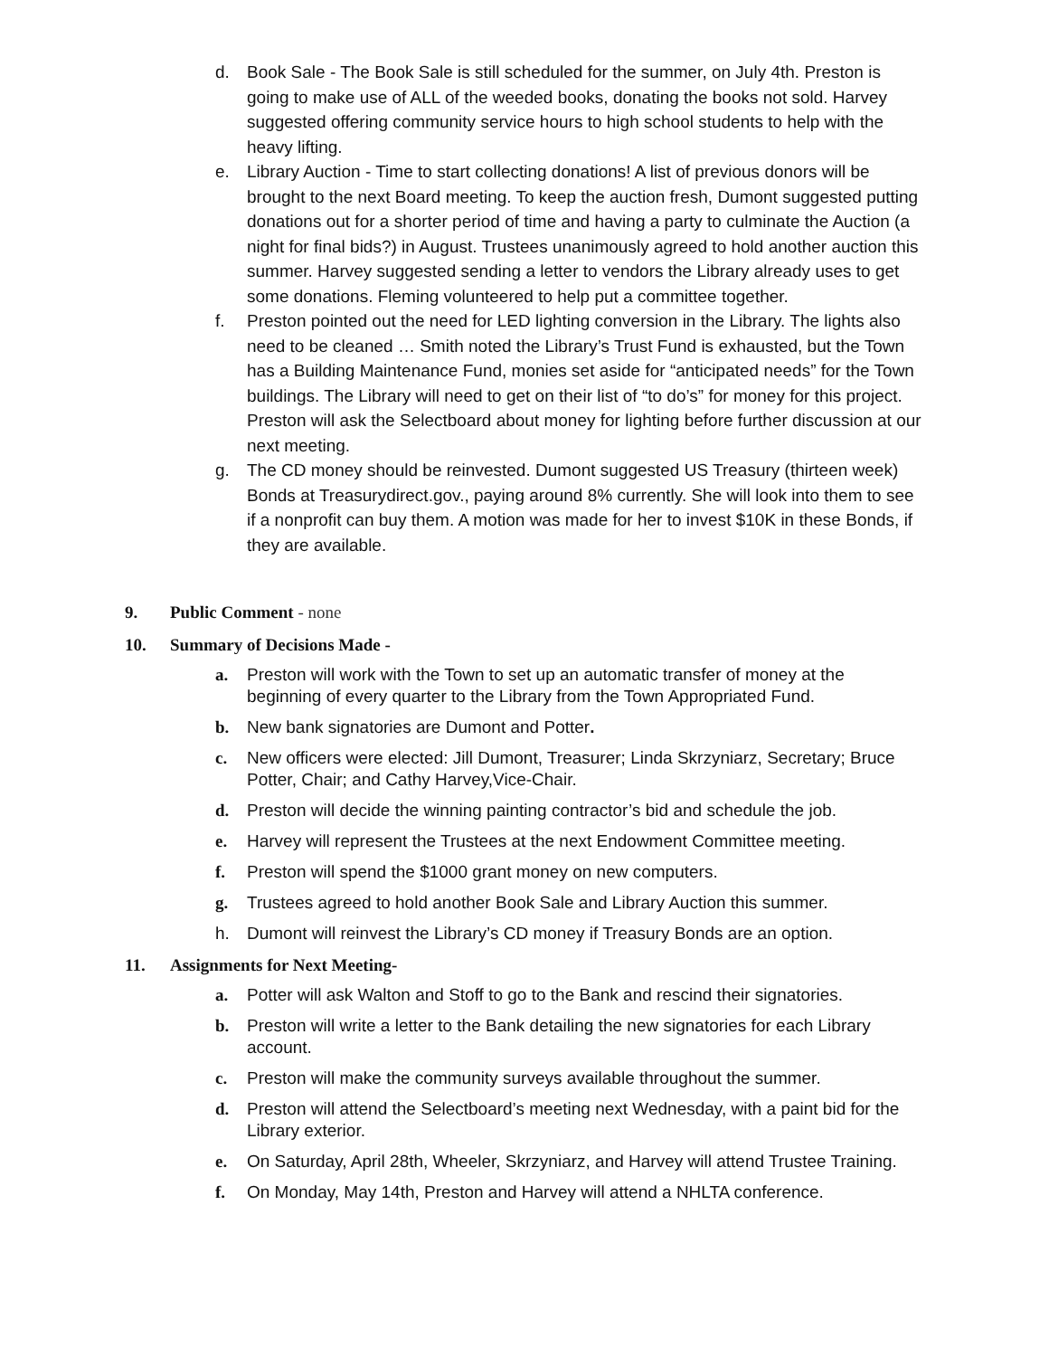d. Book Sale - The Book Sale is still scheduled for the summer, on July 4th. Preston is going to make use of ALL of the weeded books, donating the books not sold. Harvey suggested offering community service hours to high school students to help with the heavy lifting.
e. Library Auction - Time to start collecting donations! A list of previous donors will be brought to the next Board meeting. To keep the auction fresh, Dumont suggested putting donations out for a shorter period of time and having a party to culminate the Auction (a night for final bids?) in August. Trustees unanimously agreed to hold another auction this summer. Harvey suggested sending a letter to vendors the Library already uses to get some donations. Fleming volunteered to help put a committee together.
f. Preston pointed out the need for LED lighting conversion in the Library. The lights also need to be cleaned … Smith noted the Library’s Trust Fund is exhausted, but the Town has a Building Maintenance Fund, monies set aside for “anticipated needs” for the Town buildings. The Library will need to get on their list of “to do’s” for money for this project. Preston will ask the Selectboard about money for lighting before further discussion at our next meeting.
g. The CD money should be reinvested. Dumont suggested US Treasury (thirteen week) Bonds at Treasurydirect.gov., paying around 8% currently. She will look into them to see if a nonprofit can buy them. A motion was made for her to invest $10K in these Bonds, if they are available.
9. Public Comment - none
10. Summary of Decisions Made -
a. Preston will work with the Town to set up an automatic transfer of money at the beginning of every quarter to the Library from the Town Appropriated Fund.
b. New bank signatories are Dumont and Potter.
c. New officers were elected: Jill Dumont, Treasurer; Linda Skrzyniarz, Secretary; Bruce Potter, Chair; and Cathy Harvey,Vice-Chair.
d. Preston will decide the winning painting contractor’s bid and schedule the job.
e. Harvey will represent the Trustees at the next Endowment Committee meeting.
f. Preston will spend the $1000 grant money on new computers.
g. Trustees agreed to hold another Book Sale and Library Auction this summer.
h. Dumont will reinvest the Library’s CD money if Treasury Bonds are an option.
11. Assignments for Next Meeting-
a. Potter will ask Walton and Stoff to go to the Bank and rescind their signatories.
b. Preston will write a letter to the Bank detailing the new signatories for each Library account.
c. Preston will make the community surveys available throughout the summer.
d. Preston will attend the Selectboard’s meeting next Wednesday, with a paint bid for the Library exterior.
e. On Saturday, April 28th, Wheeler, Skrzyniarz, and Harvey will attend Trustee Training.
f. On Monday, May 14th, Preston and Harvey will attend a NHLTA conference.